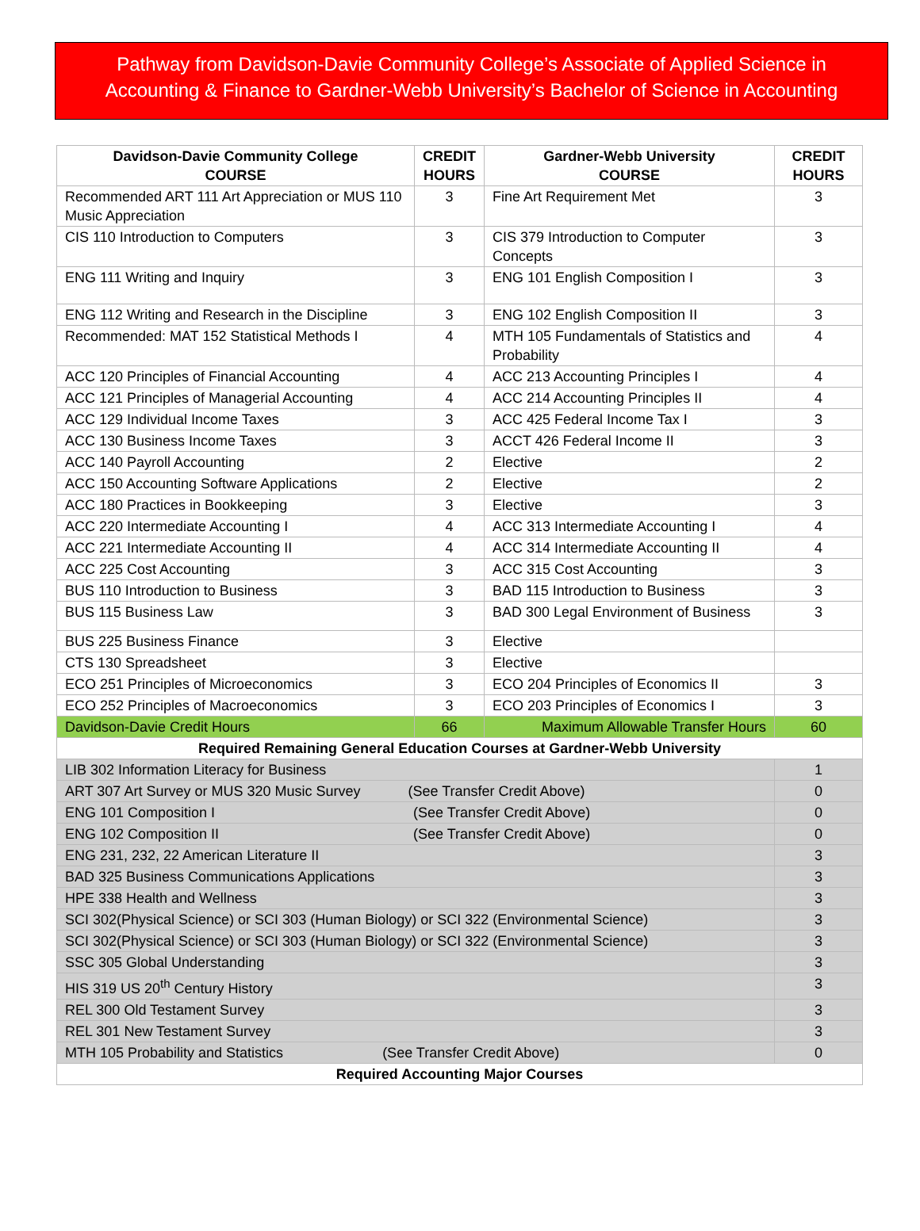Pathway from Davidson-Davie Community College’s Associate of Applied Science in
Accounting & Finance to Gardner-Webb University’s Bachelor of Science in Accounting
| Davidson-Davie Community College COURSE | CREDIT HOURS | Gardner-Webb University COURSE | CREDIT HOURS |
| --- | --- | --- | --- |
| Recommended ART 111 Art Appreciation or MUS 110 Music Appreciation | 3 | Fine Art Requirement Met | 3 |
| CIS 110 Introduction to Computers | 3 | CIS 379 Introduction to Computer Concepts | 3 |
| ENG 111 Writing and Inquiry | 3 | ENG 101 English Composition I | 3 |
| ENG 112 Writing and Research in the Discipline | 3 | ENG 102 English Composition II | 3 |
| Recommended: MAT 152 Statistical Methods I | 4 | MTH 105 Fundamentals of Statistics and Probability | 4 |
| ACC 120 Principles of Financial Accounting | 4 | ACC 213 Accounting Principles I | 4 |
| ACC 121 Principles of Managerial Accounting | 4 | ACC 214 Accounting Principles II | 4 |
| ACC 129 Individual Income Taxes | 3 | ACC 425 Federal Income Tax I | 3 |
| ACC 130 Business Income Taxes | 3 | ACCT 426 Federal Income II | 3 |
| ACC 140 Payroll Accounting | 2 | Elective | 2 |
| ACC 150 Accounting Software Applications | 2 | Elective | 2 |
| ACC 180 Practices in Bookkeeping | 3 | Elective | 3 |
| ACC 220 Intermediate Accounting I | 4 | ACC 313 Intermediate Accounting I | 4 |
| ACC 221 Intermediate Accounting II | 4 | ACC 314 Intermediate Accounting II | 4 |
| ACC 225 Cost Accounting | 3 | ACC 315 Cost Accounting | 3 |
| BUS 110 Introduction to Business | 3 | BAD 115 Introduction to Business | 3 |
| BUS 115 Business Law | 3 | BAD 300 Legal Environment of Business | 3 |
| BUS 225 Business Finance | 3 | Elective | |
| CTS 130 Spreadsheet | 3 | Elective | |
| ECO 251 Principles of Microeconomics | 3 | ECO 204 Principles of Economics II | 3 |
| ECO 252 Principles of Macroeconomics | 3 | ECO 203 Principles of Economics I | 3 |
| Davidson-Davie Credit Hours | 66 | Maximum Allowable Transfer Hours | 60 |
| Required Remaining General Education Courses at Gardner-Webb University | | | |
| LIB 302 Information Literacy for Business | | | 1 |
| ART 307 Art Survey or MUS 320 Music Survey (See Transfer Credit Above) | | | 0 |
| ENG 101 Composition I (See Transfer Credit Above) | | | 0 |
| ENG 102 Composition II (See Transfer Credit Above) | | | 0 |
| ENG 231, 232, 22 American Literature II | | | 3 |
| BAD 325 Business Communications Applications | | | 3 |
| HPE 338 Health and Wellness | | | 3 |
| SCI 302(Physical Science) or SCI 303 (Human Biology) or SCI 322 (Environmental Science) | | | 3 |
| SCI 302(Physical Science) or SCI 303 (Human Biology) or SCI 322 (Environmental Science) | | | 3 |
| SSC 305 Global Understanding | | | 3 |
| HIS 319 US 20<sup>th</sup> Century History | | | 3 |
| REL 300 Old Testament Survey | | | 3 |
| REL 301 New Testament Survey | | | 3 |
| MTH 105 Probability and Statistics (See Transfer Credit Above) | | | 0 |
| Required Accounting Major Courses | | | |